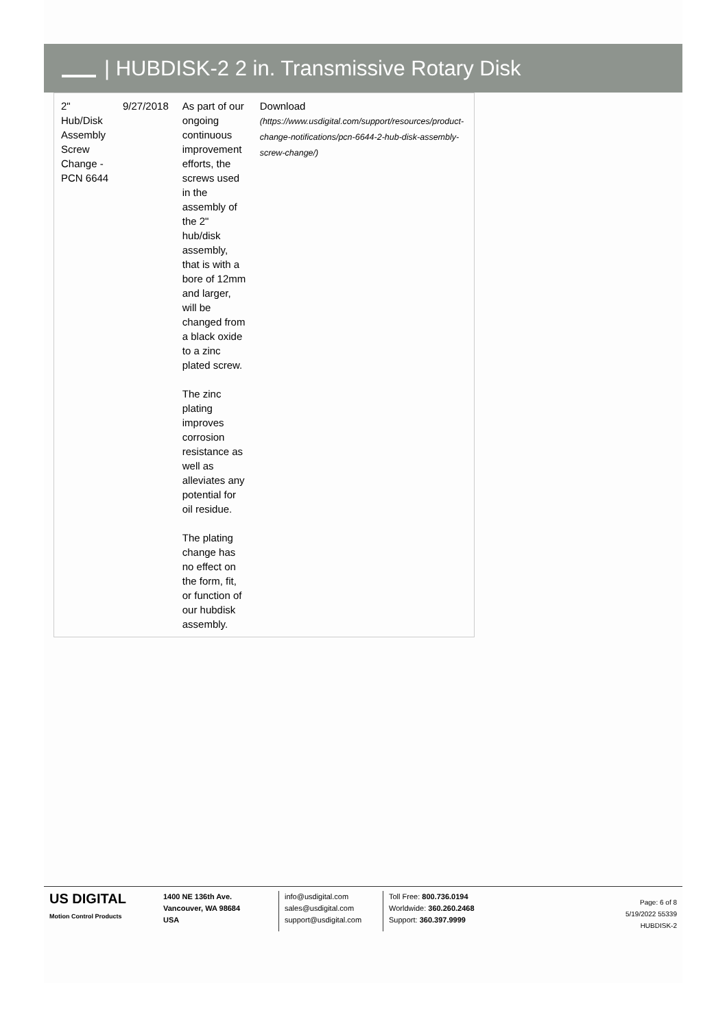| HUBDISK-2 2 in. Transmissive Rotary Disk
| 2" Hub/Disk Assembly Screw Change - PCN 6644 | 9/27/2018 | As part of our ongoing continuous improvement efforts, the screws used in the assembly of the 2" hub/disk assembly, that is with a bore of 12mm and larger, will be changed from a black oxide to a zinc plated screw. The zinc plating improves corrosion resistance as well as alleviates any potential for oil residue. The plating change has no effect on the form, fit, or function of our hubdisk assembly. | Download (https://www.usdigital.com/support/resources/product-change-notifications/pcn-6644-2-hub-disk-assembly-screw-change/) |
US DIGITAL
Motion Control Products
1400 NE 136th Ave.
Vancouver, WA 98684
USA
info@usdigital.com
sales@usdigital.com
support@usdigital.com
Toll Free: 800.736.0194
Worldwide: 360.260.2468
Support: 360.397.9999
Page: 6 of 8
5/19/2022 55339
HUBDISK-2